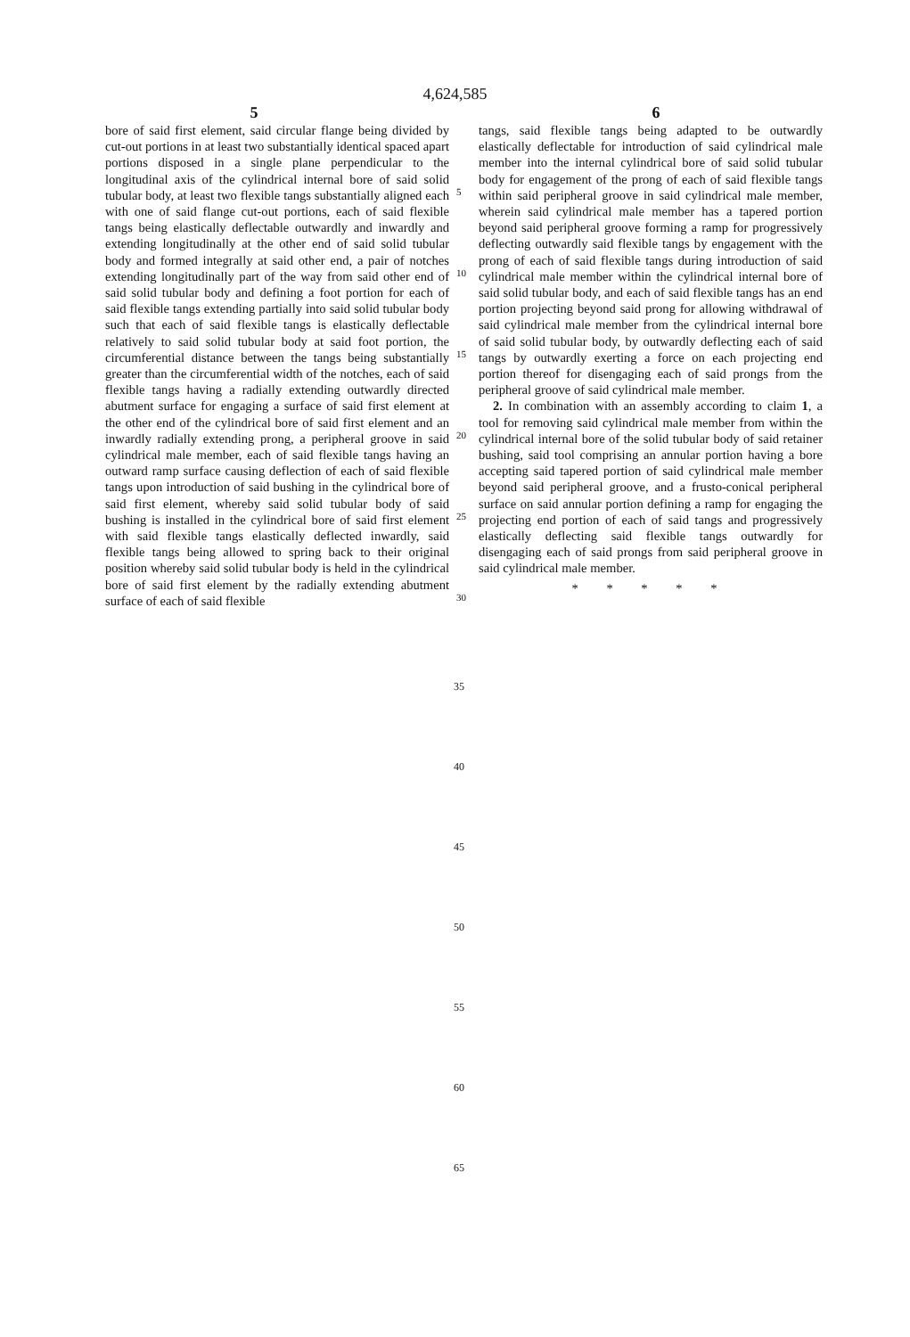4,624,585
5 6
bore of said first element, said circular flange being divided by cut-out portions in at least two substantially identical spaced apart portions disposed in a single plane perpendicular to the longitudinal axis of the cylindrical internal bore of said solid tubular body, at least two flexible tangs substantially aligned each with one of said flange cut-out portions, each of said flexible tangs being elastically deflectable outwardly and inwardly and extending longitudinally at the other end of said solid tubular body and formed integrally at said other end, a pair of notches extending longitudinally part of the way from said other end of said solid tubular body and defining a foot portion for each of said flexible tangs extending partially into said solid tubular body such that each of said flexible tangs is elastically deflectable relatively to said solid tubular body at said foot portion, the circumferential distance between the tangs being substantially greater than the circumferential width of the notches, each of said flexible tangs having a radially extending outwardly directed abutment surface for engaging a surface of said first element at the other end of the cylindrical bore of said first element and an inwardly radially extending prong, a peripheral groove in said cylindrical male member, each of said flexible tangs having an outward ramp surface causing deflection of each of said flexible tangs upon introduction of said bushing in the cylindrical bore of said first element, whereby said solid tubular body of said bushing is installed in the cylindrical bore of said first element with said flexible tangs elastically deflected inwardly, said flexible tangs being allowed to spring back to their original position whereby said solid tubular body is held in the cylindrical bore of said first element by the radially extending abutment surface of each of said flexible
5
10
15
20
25
30
tangs, said flexible tangs being adapted to be outwardly elastically deflectable for introduction of said cylindrical male member into the internal cylindrical bore of said solid tubular body for engagement of the prong of each of said flexible tangs within said peripheral groove in said cylindrical male member, wherein said cylindrical male member has a tapered portion beyond said peripheral groove forming a ramp for progressively deflecting outwardly said flexible tangs by engagement with the prong of each of said flexible tangs during introduction of said cylindrical male member within the cylindrical internal bore of said solid tubular body, and each of said flexible tangs has an end portion projecting beyond said prong for allowing withdrawal of said cylindrical male member from the cylindrical internal bore of said solid tubular body, by outwardly deflecting each of said tangs by outwardly exerting a force on each projecting end portion thereof for disengaging each of said prongs from the peripheral groove of said cylindrical male member.
2. In combination with an assembly according to claim 1, a tool for removing said cylindrical male member from within the cylindrical internal bore of the solid tubular body of said retainer bushing, said tool comprising an annular portion having a bore accepting said tapered portion of said cylindrical male member beyond said peripheral groove, and a frusto-conical peripheral surface on said annular portion defining a ramp for engaging the projecting end portion of each of said tangs and progressively elastically deflecting said flexible tangs outwardly for disengaging each of said prongs from said peripheral groove in said cylindrical male member.
* * * * *
35
40
45
50
55
60
65